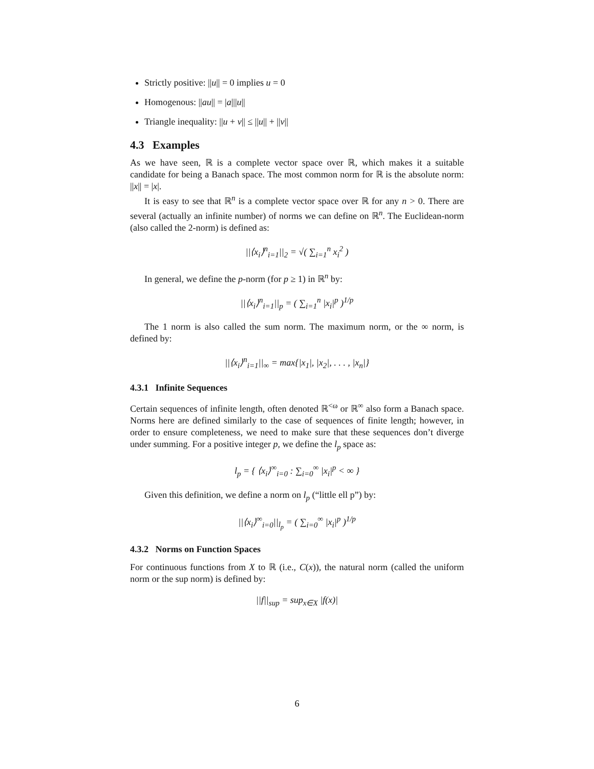Strictly positive: ||u|| = 0 implies u = 0
Homogenous: ||au|| = |a|||u||
Triangle inequality: ||u + v|| ≤ ||u|| + ||v||
4.3 Examples
As we have seen, ℝ is a complete vector space over ℝ, which makes it a suitable candidate for being a Banach space. The most common norm for ℝ is the absolute norm: ||x|| = |x|.
It is easy to see that ℝ<sup>n</sup> is a complete vector space over ℝ for any n > 0. There are several (actually an infinite number) of norms we can define on ℝ<sup>n</sup>. The Euclidean-norm (also called the 2-norm) is defined as:
||⟨x<sub>i</sub>⟩<sup>n</sup><sub>i=1</sub>||<sub>2</sub> = √( ∑<sub>i=1</sub><sup>n</sup> x<sub>i</sub><sup>2</sup> )
In general, we define the p-norm (for p ≥ 1) in ℝ<sup>n</sup> by:
||⟨x<sub>i</sub>⟩<sup>n</sup><sub>i=1</sub>||<sub>p</sub> = ( ∑<sub>i=1</sub><sup>n</sup> |x<sub>i</sub>|<sup>p</sup> )<sup>1/p</sup>
The 1 norm is also called the sum norm. The maximum norm, or the ∞ norm, is defined by:
||⟨x<sub>i</sub>⟩<sup>n</sup><sub>i=1</sub>||<sub>∞</sub> = max{|x<sub>1</sub>|, |x<sub>2</sub>|, . . . , |x<sub>n</sub>|}
4.3.1 Infinite Sequences
Certain sequences of infinite length, often denoted ℝ<sup><ω</sup> or ℝ<sup>∞</sup> also form a Banach space. Norms here are defined similarly to the case of sequences of finite length; however, in order to ensure completeness, we need to make sure that these sequences don’t diverge under summing. For a positive integer p, we define the l<sub>p</sub> space as:
l<sub>p</sub> = { ⟨x<sub>i</sub>⟩<sup>∞</sup><sub>i=0</sub> : ∑<sub>i=0</sub><sup>∞</sup> |x<sub>i</sub>|<sup>p</sup> < ∞ }
Given this definition, we define a norm on l<sub>p</sub> (“little ell p”) by:
||⟨x<sub>i</sub>⟩<sup>∞</sup><sub>i=0</sub>||<sub>l<sub>p</sub></sub> = ( ∑<sub>i=0</sub><sup>∞</sup> |x<sub>i</sub>|<sup>p</sup> )<sup>1/p</sup>
4.3.2 Norms on Function Spaces
For continuous functions from X to ℝ (i.e., C(x)), the natural norm (called the uniform norm or the sup norm) is defined by:
||f||<sub>sup</sub> = sup<sub>x∈X</sub> |f(x)|
6